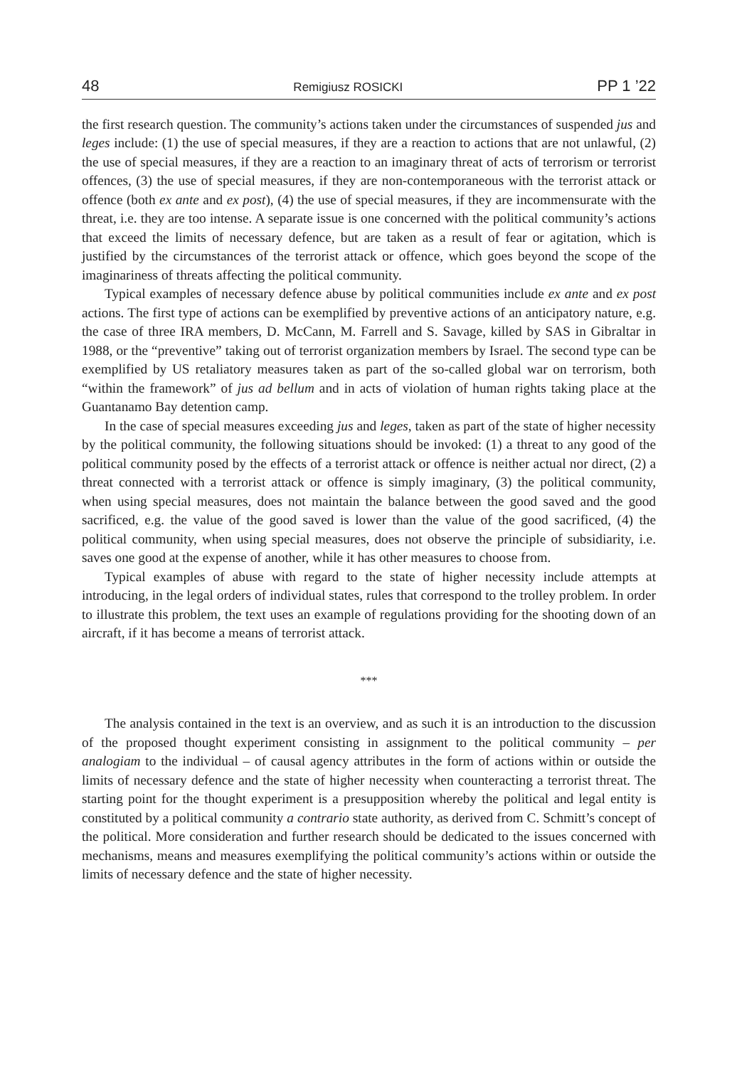48 Remigiusz ROSICKI PP 1 ’22
the first research question. The community’s actions taken under the circumstances of suspended jus and leges include: (1) the use of special measures, if they are a reaction to actions that are not unlawful, (2) the use of special measures, if they are a reaction to an imaginary threat of acts of terrorism or terrorist offences, (3) the use of special measures, if they are non-contemporaneous with the terrorist attack or offence (both ex ante and ex post), (4) the use of special measures, if they are incommensurate with the threat, i.e. they are too intense. A separate issue is one concerned with the political community’s actions that exceed the limits of necessary defence, but are taken as a result of fear or agitation, which is justified by the circumstances of the terrorist attack or offence, which goes beyond the scope of the imaginariness of threats affecting the political community.
Typical examples of necessary defence abuse by political communities include ex ante and ex post actions. The first type of actions can be exemplified by preventive actions of an anticipatory nature, e.g. the case of three IRA members, D. McCann, M. Farrell and S. Savage, killed by SAS in Gibraltar in 1988, or the “preventive” taking out of terrorist organization members by Israel. The second type can be exemplified by US retaliatory measures taken as part of the so-called global war on terrorism, both “within the framework” of jus ad bellum and in acts of violation of human rights taking place at the Guantanamo Bay detention camp.
In the case of special measures exceeding jus and leges, taken as part of the state of higher necessity by the political community, the following situations should be invoked: (1) a threat to any good of the political community posed by the effects of a terrorist attack or offence is neither actual nor direct, (2) a threat connected with a terrorist attack or offence is simply imaginary, (3) the political community, when using special measures, does not maintain the balance between the good saved and the good sacrificed, e.g. the value of the good saved is lower than the value of the good sacrificed, (4) the political community, when using special measures, does not observe the principle of subsidiarity, i.e. saves one good at the expense of another, while it has other measures to choose from.
Typical examples of abuse with regard to the state of higher necessity include attempts at introducing, in the legal orders of individual states, rules that correspond to the trolley problem. In order to illustrate this problem, the text uses an example of regulations providing for the shooting down of an aircraft, if it has become a means of terrorist attack.
***
The analysis contained in the text is an overview, and as such it is an introduction to the discussion of the proposed thought experiment consisting in assignment to the political community – per analogiam to the individual – of causal agency attributes in the form of actions within or outside the limits of necessary defence and the state of higher necessity when counteracting a terrorist threat. The starting point for the thought experiment is a presupposition whereby the political and legal entity is constituted by a political community a contrario state authority, as derived from C. Schmitt’s concept of the political. More consideration and further research should be dedicated to the issues concerned with mechanisms, means and measures exemplifying the political community’s actions within or outside the limits of necessary defence and the state of higher necessity.